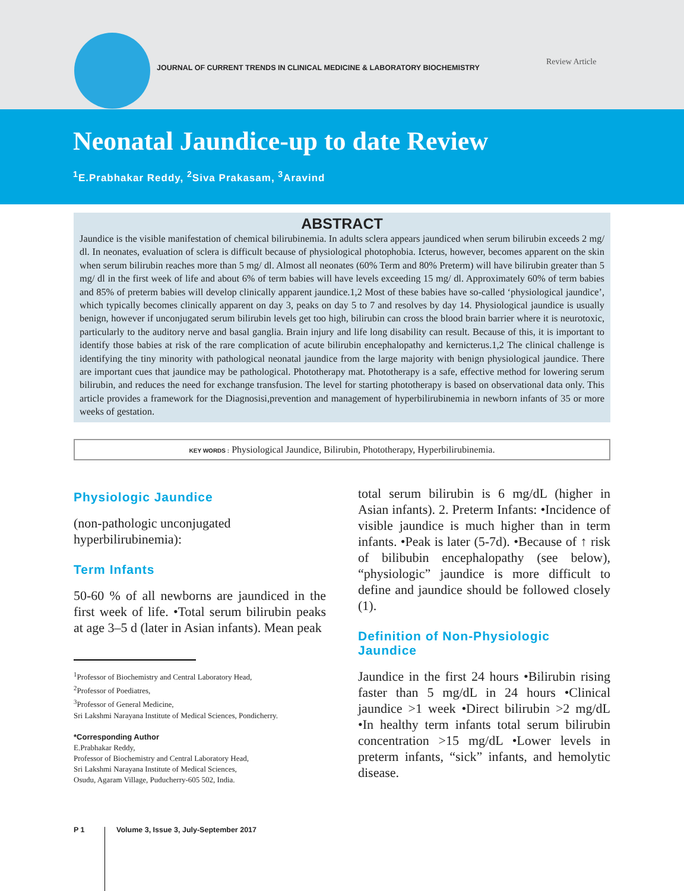JOURNAL OF CURRENT TRENDS IN CLINICAL MEDICINE & LABORATORY BIOCHEMISTRY
Review Article
Neonatal Jaundice-up to date Review
<sup>1</sup> E.Prabhakar Reddy, <sup>2</sup>Siva Prakasam, <sup>3</sup>Aravind
ABSTRACT
Jaundice is the visible manifestation of chemical bilirubinemia. In adults sclera appears jaundiced when serum bilirubin exceeds 2 mg/ dl. In neonates, evaluation of sclera is difficult because of physiological photophobia. Icterus, however, becomes apparent on the skin when serum bilirubin reaches more than 5 mg/ dl. Almost all neonates (60% Term and 80% Preterm) will have bilirubin greater than 5 mg/ dl in the first week of life and about 6% of term babies will have levels exceeding 15 mg/ dl. Approximately 60% of term babies and 85% of preterm babies will develop clinically apparent jaundice.1,2 Most of these babies have so-called ‘physiological jaundice’, which typically becomes clinically apparent on day 3, peaks on day 5 to 7 and resolves by day 14. Physiological jaundice is usually benign, however if unconjugated serum bilirubin levels get too high, bilirubin can cross the blood brain barrier where it is neurotoxic, particularly to the auditory nerve and basal ganglia. Brain injury and life long disability can result. Because of this, it is important to identify those babies at risk of the rare complication of acute bilirubin encephalopathy and kernicterus.1,2 The clinical challenge is identifying the tiny minority with pathological neonatal jaundice from the large majority with benign physiological jaundice. There are important cues that jaundice may be pathological. Phototherapy mat. Phototherapy is a safe, effective method for lowering serum bilirubin, and reduces the need for exchange transfusion. The level for starting phototherapy is based on observational data only. This article provides a framework for the Diagnosisi,prevention and management of hyperbilirubinemia in newborn infants of 35 or more weeks of gestation.
KEY WORDS : Physiological Jaundice, Bilirubin, Phototherapy, Hyperbilirubinemia.
Physiologic Jaundice
(non-pathologic unconjugated hyperbilirubinemia):
Term Infants
50-60 % of all newborns are jaundiced in the first week of life. •Total serum bilirubin peaks at age 3–5 d (later in Asian infants). Mean peak
<sup>1</sup> Professor of Biochemistry and Central Laboratory Head,
<sup>2</sup> Professor of Poediatres,
<sup>3</sup> Professor of General Medicine,
Sri Lakshmi Narayana Institute of Medical Sciences, Pondicherry.
*Corresponding Author
E.Prabhakar Reddy,
Professor of Biochemistry and Central Laboratory Head,
Sri Lakshmi Narayana Institute of Medical Sciences,
Osudu, Agaram Village, Puducherry-605 502, India.
total serum bilirubin is 6 mg/dL (higher in Asian infants). 2. Preterm Infants: •Incidence of visible jaundice is much higher than in term infants. •Peak is later (5-7d). •Because of ↑ risk of bilibubin encephalopathy (see below), “physiologic” jaundice is more difficult to define and jaundice should be followed closely (1).
Definition of Non-Physiologic Jaundice
Jaundice in the first 24 hours •Bilirubin rising faster than 5 mg/dL in 24 hours •Clinical jaundice >1 week •Direct bilirubin >2 mg/dL •In healthy term infants total serum bilirubin concentration >15 mg/dL •Lower levels in preterm infants, “sick” infants, and hemolytic disease.
P 1 Volume 3, Issue 3, July-September 2017